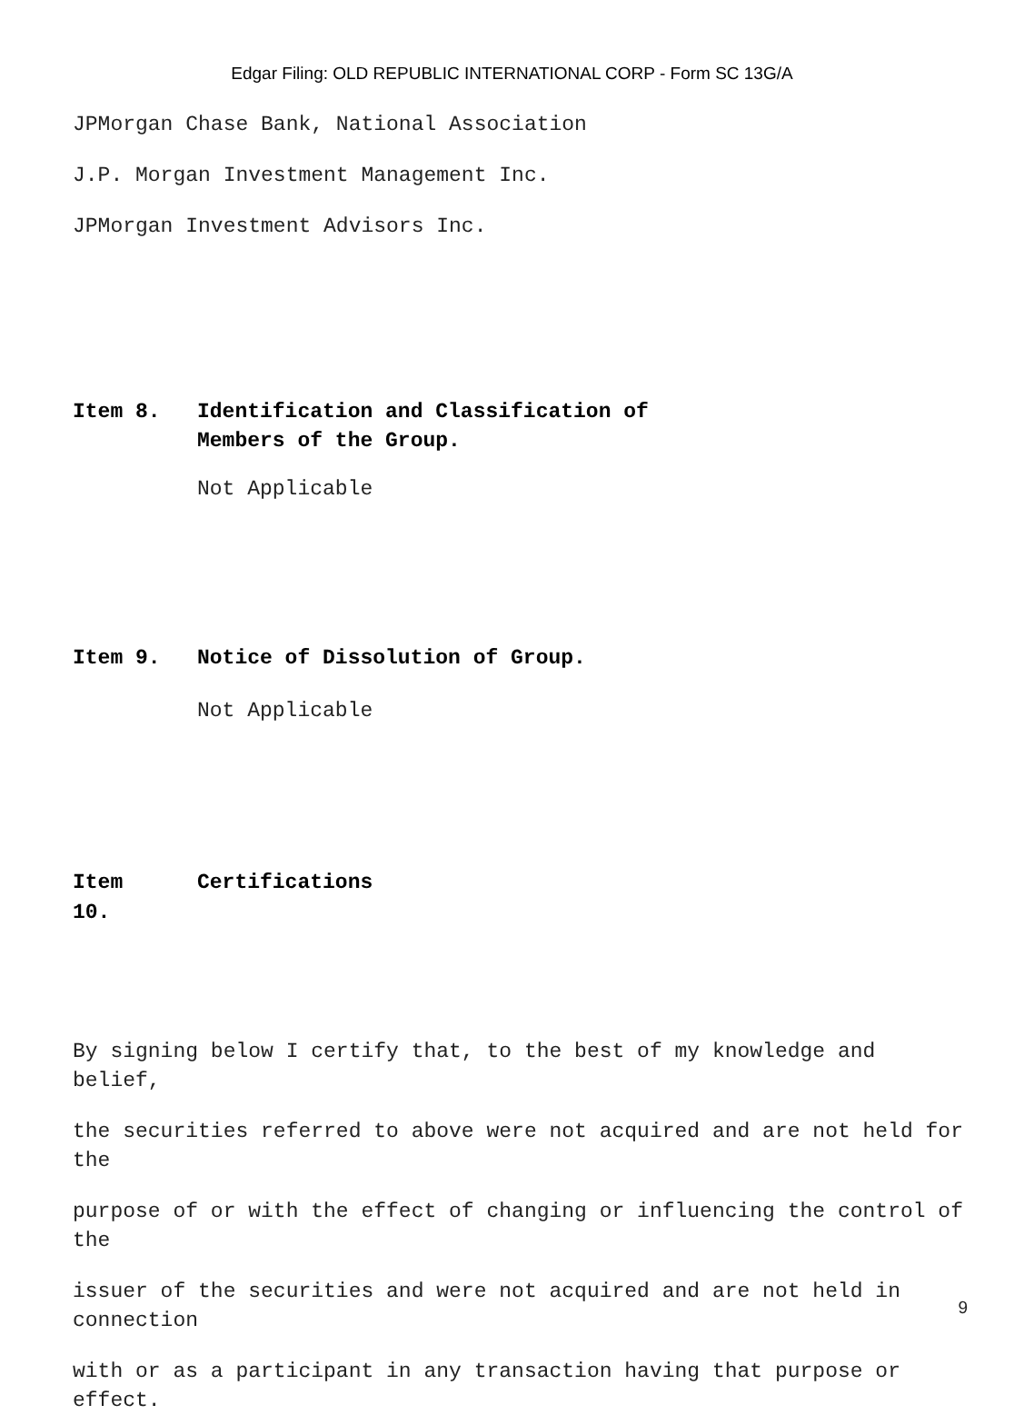Edgar Filing: OLD REPUBLIC INTERNATIONAL CORP - Form SC 13G/A
JPMorgan Chase Bank, National Association
J.P. Morgan Investment Management Inc.
JPMorgan Investment Advisors Inc.
Item 8. Identification and Classification of
Members of the Group.
Not Applicable
Item 9. Notice of Dissolution of Group.
Not Applicable
Item
10. Certifications
By signing below I certify that, to the best of my knowledge and belief,
the securities referred to above were not acquired and are not held for the
purpose of or with the effect of changing or influencing the control of the
issuer of the securities and were not acquired and are not held in connection
with or as a participant in any transaction having that purpose or effect.
9